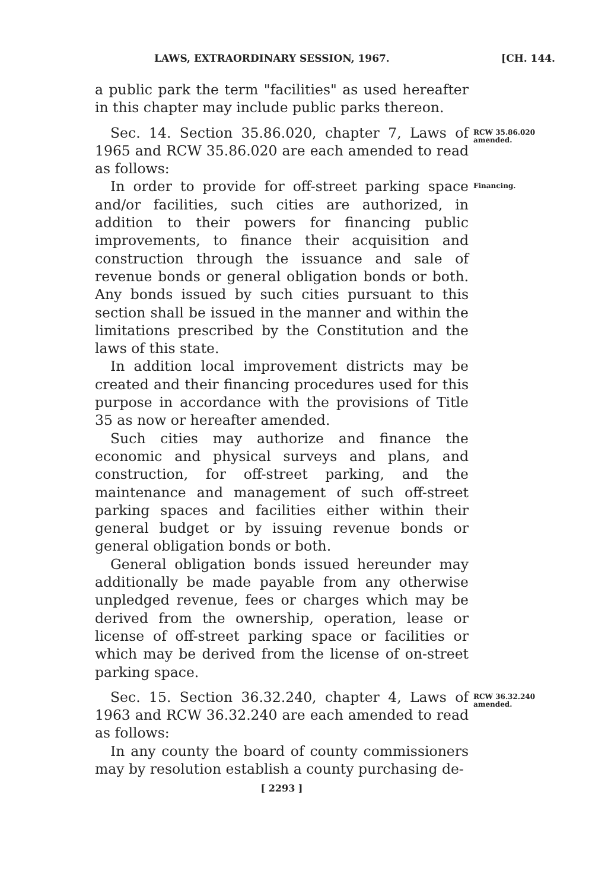LAWS, EXTRAORDINARY SESSION, 1967. [CH. 144.
a public park the term "facilities" as used hereafter in this chapter may include public parks thereon.
Sec. 14. Section 35.86.020, chapter 7, Laws of 1965 and RCW 35.86.020 are each amended to read as follows:
RCW 35.86.020 amended.
In order to provide for off-street parking space and/or facilities, such cities are authorized, in addition to their powers for financing public improvements, to finance their acquisition and construction through the issuance and sale of revenue bonds or general obligation bonds or both. Any bonds issued by such cities pursuant to this section shall be issued in the manner and within the limitations prescribed by the Constitution and the laws of this state.
In addition local improvement districts may be created and their financing procedures used for this purpose in accordance with the provisions of Title 35 as now or hereafter amended.
Such cities may authorize and finance the economic and physical surveys and plans, and construction, for off-street parking, and the maintenance and management of such off-street parking spaces and facilities either within their general budget or by issuing revenue bonds or general obligation bonds or both.
General obligation bonds issued hereunder may additionally be made payable from any otherwise unpledged revenue, fees or charges which may be derived from the ownership, operation, lease or license of off-street parking space or facilities or which may be derived from the license of on-street parking space.
Financing.
Sec. 15. Section 36.32.240, chapter 4, Laws of 1963 and RCW 36.32.240 are each amended to read as follows:
In any county the board of county commissioners may by resolution establish a county purchasing de-
RCW 36.32.240 amended.
[ 2293 ]